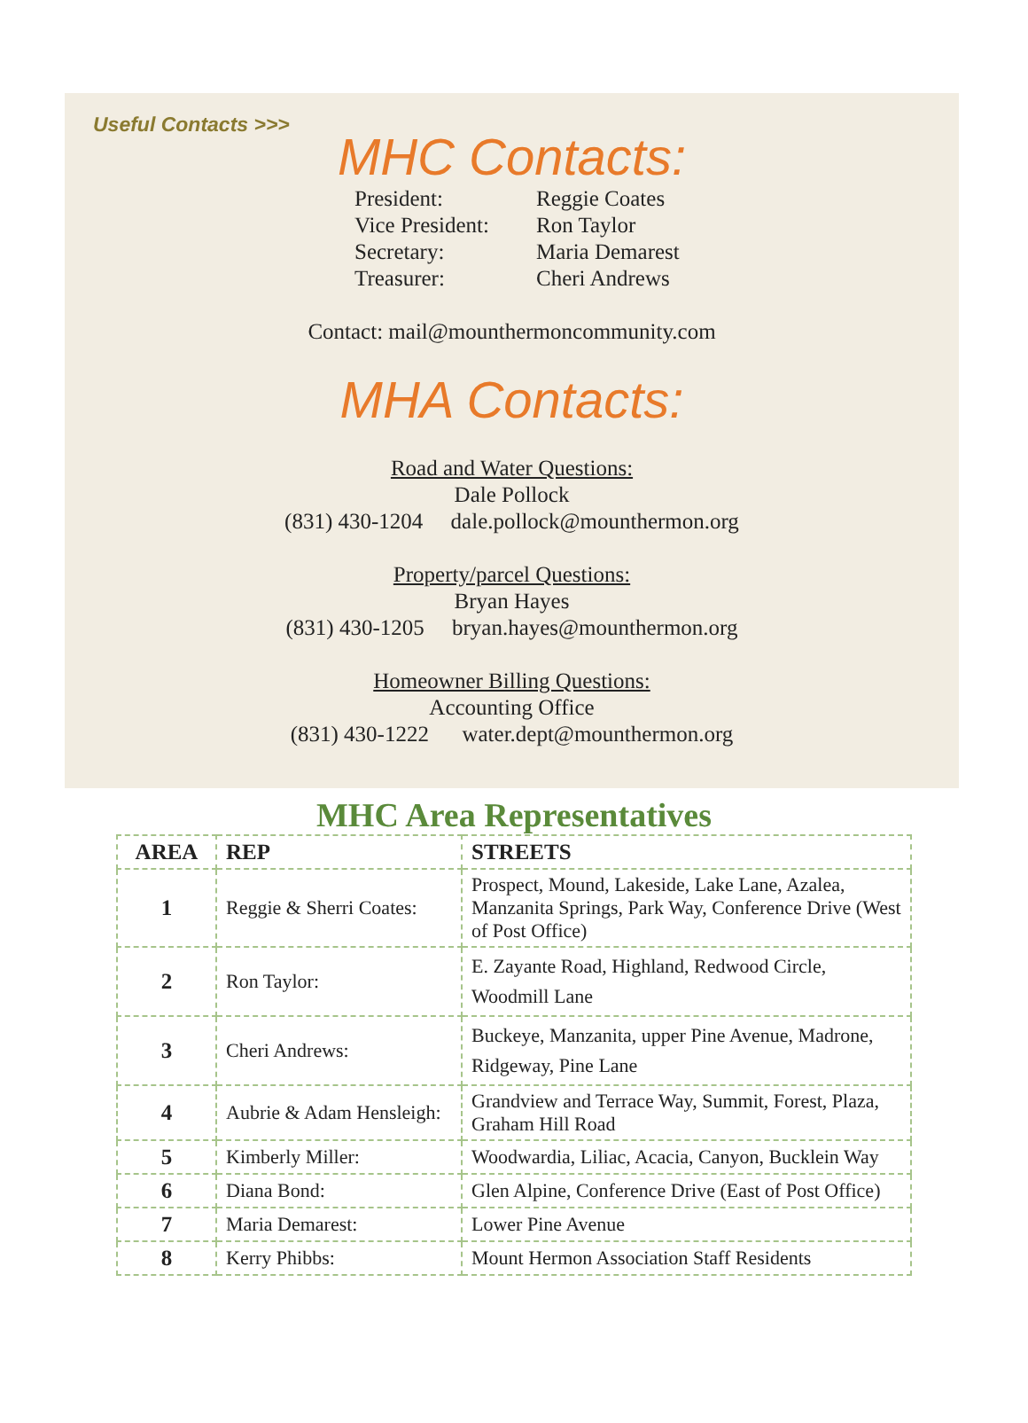Useful Contacts >>>
MHC Contacts:
President: Reggie Coates Vice President: Ron Taylor Secretary: Maria Demarest Treasurer: Cheri Andrews
Contact: mail@mounthermoncommunity.com
MHA Contacts:
Road and Water Questions:
Dale Pollock
(831) 430-1204 dale.pollock@mounthermon.org
Property/parcel Questions:
Bryan Hayes
(831) 430-1205 bryan.hayes@mounthermon.org
Homeowner Billing Questions:
Accounting Office
(831) 430-1222 water.dept@mounthermon.org
MHC Area Representatives
| AREA | REP | STREETS |
| --- | --- | --- |
| 1 | Reggie & Sherri Coates: | Prospect, Mound, Lakeside, Lake Lane, Azalea, Manzanita Springs, Park Way, Conference Drive (West of Post Office) |
| 2 | Ron Taylor: | E. Zayante Road, Highland, Redwood Circle, Woodmill Lane |
| 3 | Cheri Andrews: | Buckeye, Manzanita, upper Pine Avenue, Madrone, Ridgeway, Pine Lane |
| 4 | Aubrie & Adam Hensleigh: | Grandview and Terrace Way, Summit, Forest, Plaza, Graham Hill Road |
| 5 | Kimberly Miller: | Woodwardia, Liliac, Acacia, Canyon, Bucklein Way |
| 6 | Diana Bond: | Glen Alpine, Conference Drive (East of Post Office) |
| 7 | Maria Demarest: | Lower Pine Avenue |
| 8 | Kerry Phibbs: | Mount Hermon Association Staff Residents |